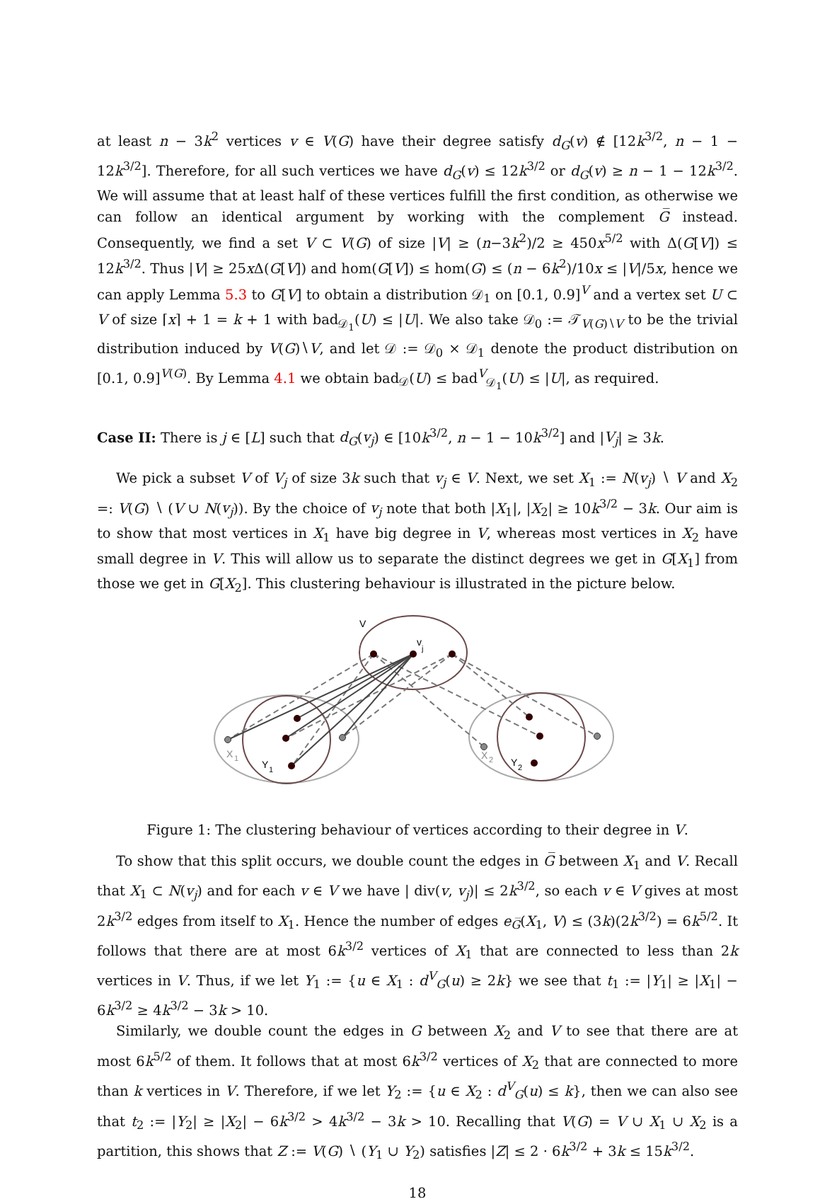at least n − 3k<sup>2</sup> vertices v ∈ V(G) have their degree satisfy d<sub>G</sub>(v) ∉ [12k<sup>3/2</sup>, n − 1 − 12k<sup>3/2</sup>]. Therefore, for all such vertices we have d<sub>G</sub>(v) ≤ 12k<sup>3/2</sup> or d<sub>G</sub>(v) ≥ n − 1 − 12k<sup>3/2</sup>. We will assume that at least half of these vertices fulfill the first condition, as otherwise we can follow an identical argument by working with the complement G̅ instead. Consequently, we find a set V ⊂ V(G) of size |V| ≥ (n−3k<sup>2</sup>)/2 ≥ 450x<sup>5/2</sup> with Δ(G[V]) ≤ 12k<sup>3/2</sup>. Thus |V| ≥ 25x Δ(G[V]) and hom(G[V]) ≤ hom(G) ≤ (n − 6k<sup>2</sup>)/10x ≤ |V|/5x, hence we can apply Lemma 5.3 to G[V] to obtain a distribution 𝒟<sub>1</sub> on [0.1, 0.9]<sup>V</sup> and a vertex set U ⊂ V of size ⌈x⌉ + 1 = k + 1 with bad<sub>𝒟<sub>1</sub></sub>(U) ≤ |U|. We also take 𝒟<sub>0</sub> := 𝒯<sub>V(G)∖V</sub> to be the trivial distribution induced by V(G)∖V, and let 𝒟 := 𝒟<sub>0</sub> × 𝒟<sub>1</sub> denote the product distribution on [0.1, 0.9]<sup>V(G)</sup>. By Lemma 4.1 we obtain bad<sub>𝒟</sub>(U) ≤ bad<sup>V</sup><sub>𝒟<sub>1</sub></sub>(U) ≤ |U|, as required.
Case II: There is j ∈ [L] such that d<sub>G</sub>(v<sub>j</sub>) ∈ [10k<sup>3/2</sup>, n − 1 − 10k<sup>3/2</sup>] and |V<sub>j</sub>| ≥ 3k.
We pick a subset V of V<sub>j</sub> of size 3k such that v<sub>j</sub> ∈ V. Next, we set X<sub>1</sub> := N(v<sub>j</sub>) ∖ V and X<sub>2</sub> =: V(G) ∖ (V ∪ N(v<sub>j</sub>)). By the choice of v<sub>j</sub> note that both |X<sub>1</sub>|, |X<sub>2</sub>| ≥ 10k<sup>3/2</sup> − 3k. Our aim is to show that most vertices in X<sub>1</sub> have big degree in V, whereas most vertices in X<sub>2</sub> have small degree in V. This will allow us to separate the distinct degrees we get in G[X<sub>1</sub>] from those we get in G[X<sub>2</sub>]. This clustering behaviour is illustrated in the picture below.
V
v
j
X
1
Y
1
X
2
Y
2
Figure 1: The clustering behaviour of vertices according to their degree in V.
To show that this split occurs, we double count the edges in G̅ between X<sub>1</sub> and V. Recall that X<sub>1</sub> ⊂ N(v<sub>j</sub>) and for each v ∈ V we have | div(v, v<sub>j</sub>)| ≤ 2k<sup>3/2</sup>, so each v ∈ V gives at most 2k<sup>3/2</sup> edges from itself to X<sub>1</sub>. Hence the number of edges e<sub>G̅</sub>(X<sub>1</sub>, V) ≤ (3k)(2k<sup>3/2</sup>) = 6k<sup>5/2</sup>. It follows that there are at most 6k<sup>3/2</sup> vertices of X<sub>1</sub> that are connected to less than 2k vertices in V. Thus, if we let Y<sub>1</sub> := {u ∈ X<sub>1</sub> : d<sup>V</sup><sub>G</sub>(u) ≥ 2k} we see that t<sub>1</sub> := |Y<sub>1</sub>| ≥ |X<sub>1</sub>| − 6k<sup>3/2</sup> ≥ 4k<sup>3/2</sup> − 3k > 10.
Similarly, we double count the edges in G between X<sub>2</sub> and V to see that there are at most 6k<sup>5/2</sup> of them. It follows that at most 6k<sup>3/2</sup> vertices of X<sub>2</sub> that are connected to more than k vertices in V. Therefore, if we let Y<sub>2</sub> := {u ∈ X<sub>2</sub> : d<sup>V</sup><sub>G</sub>(u) ≤ k}, then we can also see that t<sub>2</sub> := |Y<sub>2</sub>| ≥ |X<sub>2</sub>| − 6k<sup>3/2</sup> > 4k<sup>3/2</sup> − 3k > 10. Recalling that V(G) = V ∪ X<sub>1</sub> ∪ X<sub>2</sub> is a partition, this shows that Z := V(G) ∖ (Y<sub>1</sub> ∪ Y<sub>2</sub>) satisfies |Z| ≤ 2 · 6k<sup>3/2</sup> + 3k ≤ 15k<sup>3/2</sup>.
18